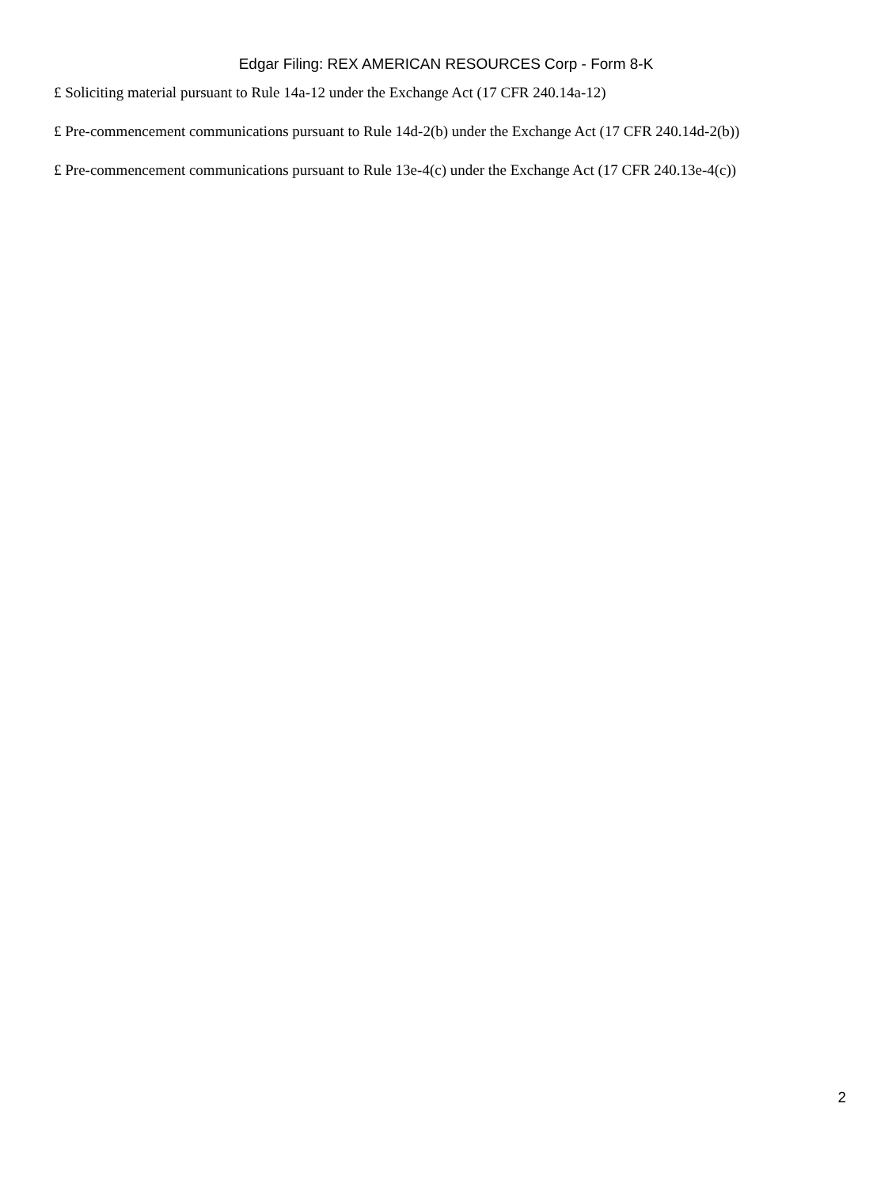Edgar Filing: REX AMERICAN RESOURCES Corp - Form 8-K
£ Soliciting material pursuant to Rule 14a-12 under the Exchange Act (17 CFR 240.14a-12)
£ Pre-commencement communications pursuant to Rule 14d-2(b) under the Exchange Act (17 CFR 240.14d-2(b))
£ Pre-commencement communications pursuant to Rule 13e-4(c) under the Exchange Act (17 CFR 240.13e-4(c))
2